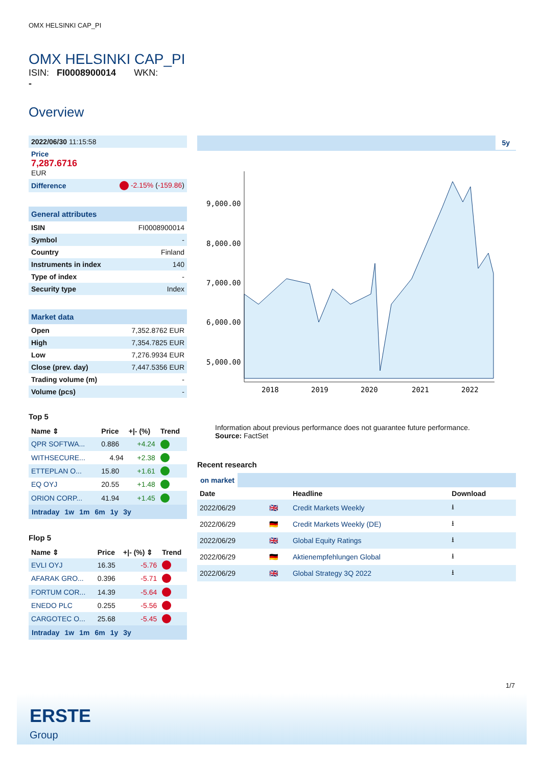OMX HELSINKI CAP_PI
OMX HELSINKI CAP_PI
ISIN: FI0008900014 WKN:
-
Overview
| 2022/06/30 11:15:58 |
| Price 7,287.6716 EUR |
| Difference | -2.15% ( -159.86 ) |
| General attributes | |
| ISIN | FI0008900014 |
| Symbol | - |
| Country | Finland |
| Instruments in index | 140 |
| Type of index | - |
| Security type | Index |
| Market data | |
| Open | 7,352.8762 EUR |
| High | 7,354.7825 EUR |
| Low | 7,276.9934 EUR |
| Close (prev. day) | 7,447.5356 EUR |
| Trading volume (m) | - |
| Volume (pcs) | - |
Top 5
| Name ⇕ | Price | +/- (%) | Trend |
| --- | --- | --- | --- |
| QPR SOFTWA... | 0.886 | +4.24 | |
| WITHSECURE... | 4.94 | +2.38 | |
| ETTEPLAN O... | 15.80 | +1.61 | |
| EQ OYJ | 20.55 | +1.48 | |
| ORION CORP... | 41.94 | +1.45 | |
Intraday 1w 1m 6m 1y 3y
Flop 5
| Name ⇕ | Price | +/- (%) ⇕ | Trend |
| --- | --- | --- | --- |
| EVLI OYJ | 16.35 | -5.76 | |
| AFARAK GRO... | 0.396 | -5.71 | |
| FORTUM COR... | 14.39 | -5.64 | |
| ENEDO PLC | 0.255 | -5.56 | |
| CARGOTEC O... | 25.68 | -5.45 | |
Intraday 1w 1m 6m 1y 3y
5y
9,000.00
8,000.00
7,000.00
6,000.00
5,000.00
2018
2019
2020
2021
2022
Information about previous performance does not guarantee future performance.
Source: FactSet
Recent research
on market
| Date | | Headline | Download |
| --- | --- | --- | --- |
| 2022/06/29 | 🇬🇧 | Credit Markets Weekly | ⭳ |
| 2022/06/29 | 🇩🇪 | Credit Markets Weekly (DE) | ⭳ |
| 2022/06/29 | 🇬🇧 | Global Equity Ratings | ⭳ |
| 2022/06/29 | 🇩🇪 | Aktienempfehlungen Global | ⭳ |
| 2022/06/29 | 🇬🇧 | Global Strategy 3Q 2022 | ⭳ |
1/7
ERSTE
Group